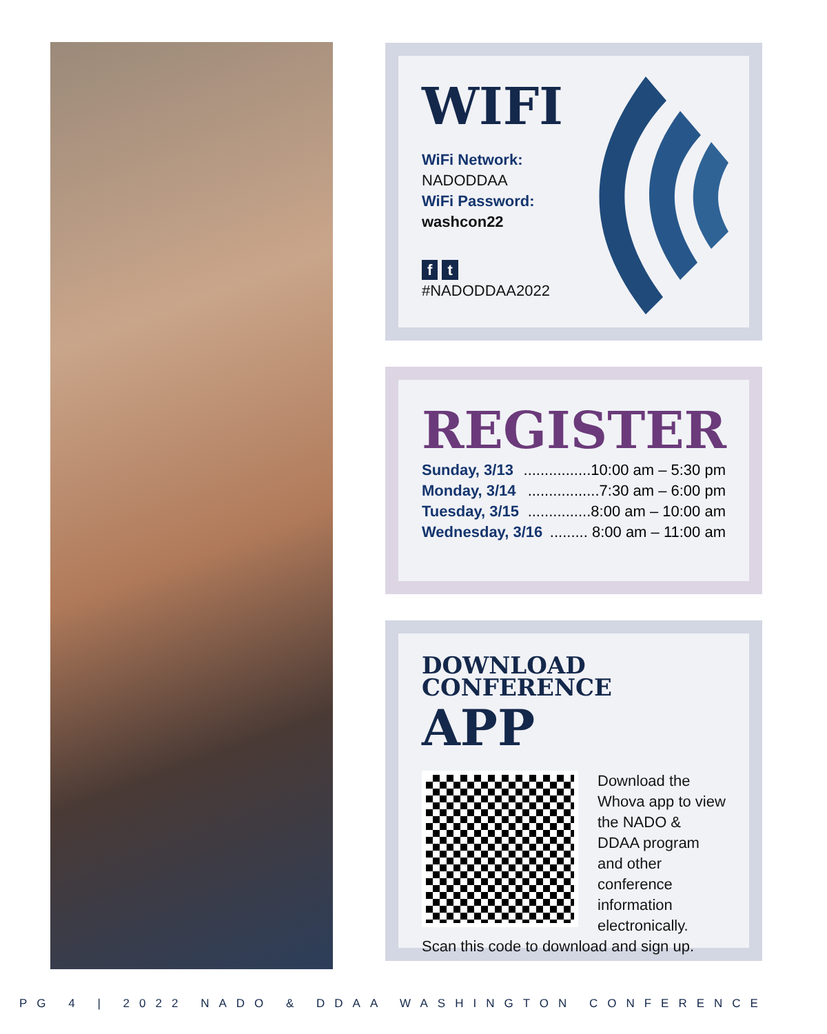WIFI
WiFi Network:
NADODDAA
WiFi Password:
washcon22
f t
#NADODDAA2022
REGISTER
Sunday, 3/13................10:00 am – 5:30 pm
Monday, 3/14.................7:30 am – 6:00 pm
Tuesday, 3/15...............8:00 am – 10:00 am
Wednesday, 3/16......... 8:00 am – 11:00 am
DOWNLOAD
CONFERENCE
APP
Download the Whova app to view the NADO & DDAA program and other conference information electronically. Scan this code to download and sign up.
PG 4 | 2022 NADO & DDAA WASHINGTON CONFERENCE